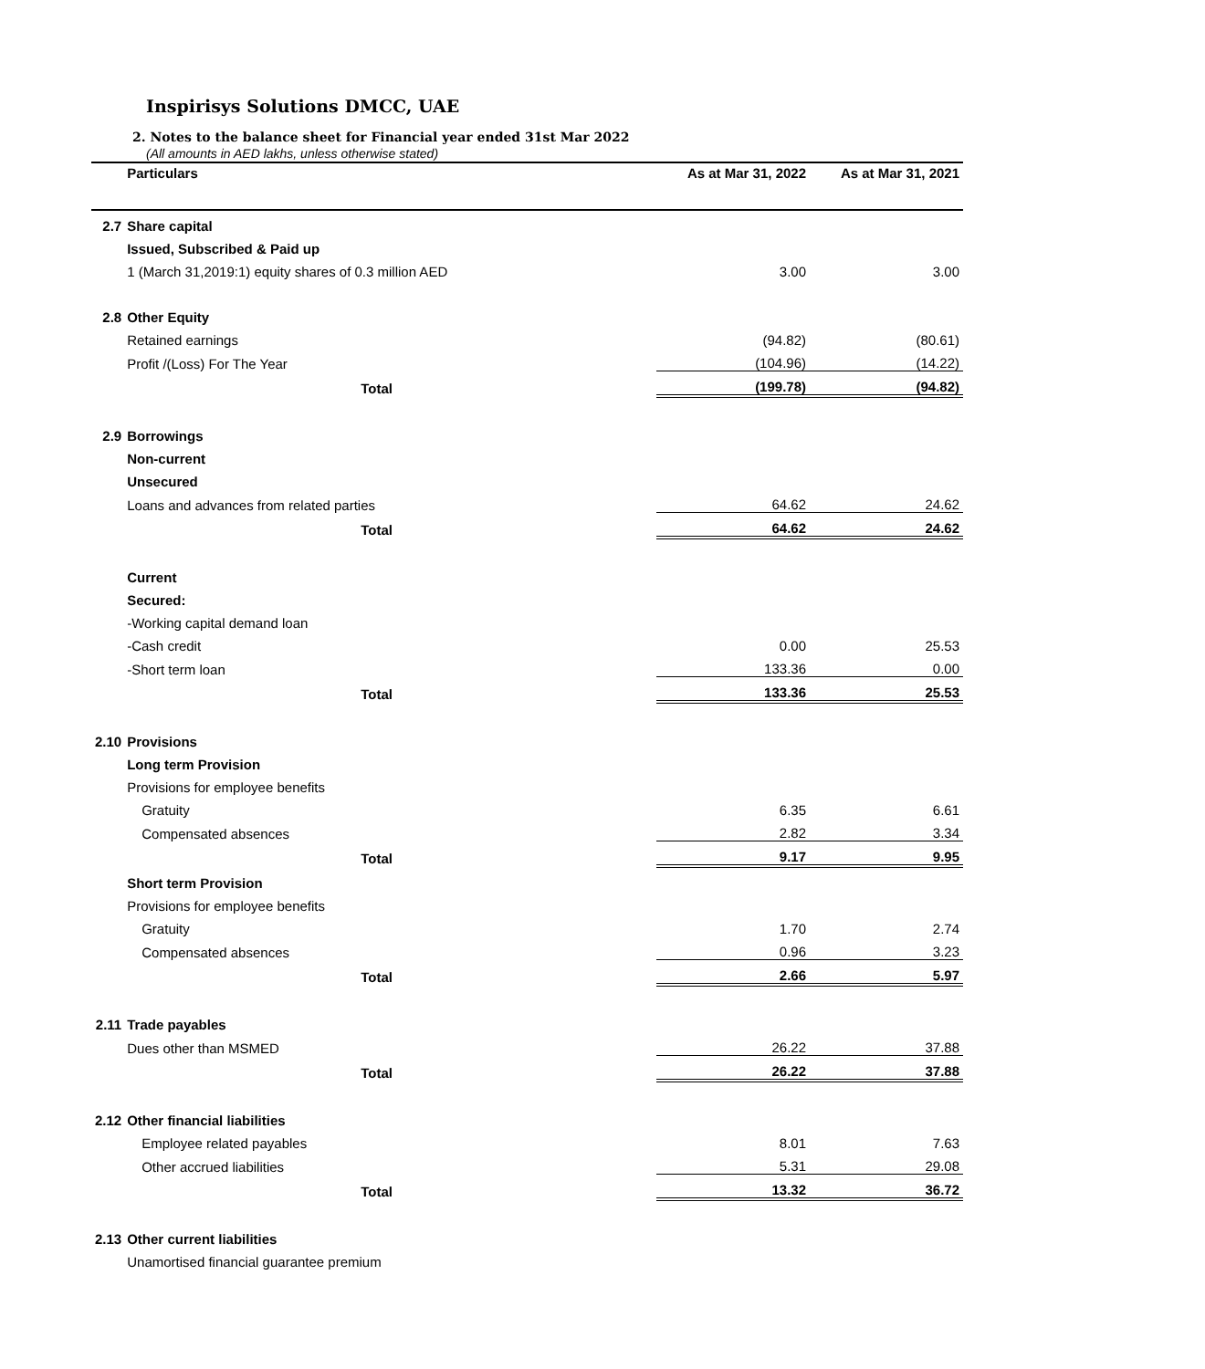Inspirisys Solutions DMCC, UAE
2. Notes to the balance sheet for Financial year ended 31st Mar 2022
(All amounts in AED lakhs, unless otherwise stated)
| | Particulars | As at Mar 31, 2022 | As at Mar 31, 2021 |
| --- | --- | --- | --- |
| 2.7 | Share capital | | |
| | Issued, Subscribed & Paid up | | |
| | 1 (March 31,2019:1) equity shares of 0.3 million AED | 3.00 | 3.00 |
| 2.8 | Other Equity | | |
| | Retained earnings | (94.82) | (80.61) |
| | Profit /(Loss) For The Year | (104.96) | (14.22) |
| | Total | (199.78) | (94.82) |
| 2.9 | Borrowings | | |
| | Non-current | | |
| | Unsecured | | |
| | Loans and advances from related parties | 64.62 | 24.62 |
| | Total | 64.62 | 24.62 |
| | Current | | |
| | Secured: | | |
| | -Working capital demand loan | | |
| | -Cash credit | 0.00 | 25.53 |
| | -Short term loan | 133.36 | 0.00 |
| | Total | 133.36 | 25.53 |
| 2.10 | Provisions | | |
| | Long term Provision | | |
| | Provisions for employee benefits | | |
| | Gratuity | 6.35 | 6.61 |
| | Compensated absences | 2.82 | 3.34 |
| | Total | 9.17 | 9.95 |
| | Short term Provision | | |
| | Provisions for employee benefits | | |
| | Gratuity | 1.70 | 2.74 |
| | Compensated absences | 0.96 | 3.23 |
| | Total | 2.66 | 5.97 |
| 2.11 | Trade payables | | |
| | Dues other than MSMED | 26.22 | 37.88 |
| | Total | 26.22 | 37.88 |
| 2.12 | Other financial liabilities | | |
| | Employee related payables | 8.01 | 7.63 |
| | Other accrued liabilities | 5.31 | 29.08 |
| | Total | 13.32 | 36.72 |
| 2.13 | Other current liabilities | | |
| | Unamortised financial guarantee premium | | |